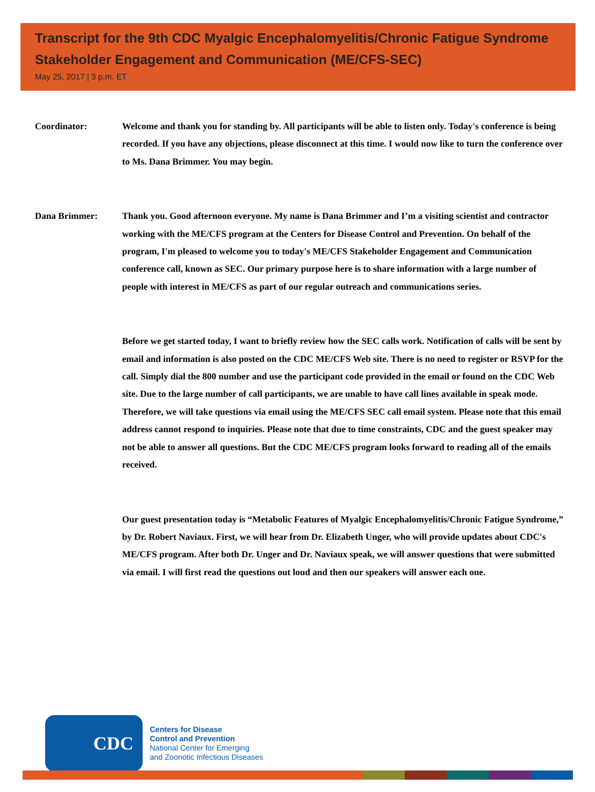Transcript for the 9th CDC Myalgic Encephalomyelitis/Chronic Fatigue Syndrome Stakeholder Engagement and Communication (ME/CFS-SEC)
May 25, 2017 | 3 p.m. ET
Coordinator: Welcome and thank you for standing by. All participants will be able to listen only. Today's conference is being recorded. If you have any objections, please disconnect at this time. I would now like to turn the conference over to Ms. Dana Brimmer. You may begin.
Dana Brimmer: Thank you. Good afternoon everyone. My name is Dana Brimmer and I’m a visiting scientist and contractor working with the ME/CFS program at the Centers for Disease Control and Prevention. On behalf of the program, I'm pleased to welcome you to today's ME/CFS Stakeholder Engagement and Communication conference call, known as SEC. Our primary purpose here is to share information with a large number of people with interest in ME/CFS as part of our regular outreach and communications series.
Before we get started today, I want to briefly review how the SEC calls work. Notification of calls will be sent by email and information is also posted on the CDC ME/CFS Web site. There is no need to register or RSVP for the call. Simply dial the 800 number and use the participant code provided in the email or found on the CDC Web site. Due to the large number of call participants, we are unable to have call lines available in speak mode. Therefore, we will take questions via email using the ME/CFS SEC call email system. Please note that this email address cannot respond to inquiries. Please note that due to time constraints, CDC and the guest speaker may not be able to answer all questions. But the CDC ME/CFS program looks forward to reading all of the emails received.
Our guest presentation today is “Metabolic Features of Myalgic Encephalomyelitis/Chronic Fatigue Syndrome,” by Dr. Robert Naviaux. First, we will hear from Dr. Elizabeth Unger, who will provide updates about CDC's ME/CFS program. After both Dr. Unger and Dr. Naviaux speak, we will answer questions that were submitted via email. I will first read the questions out loud and then our speakers will answer each one.
CDC
Centers for Disease
Control and Prevention
National Center for Emerging
and Zoonotic Infectious Diseases